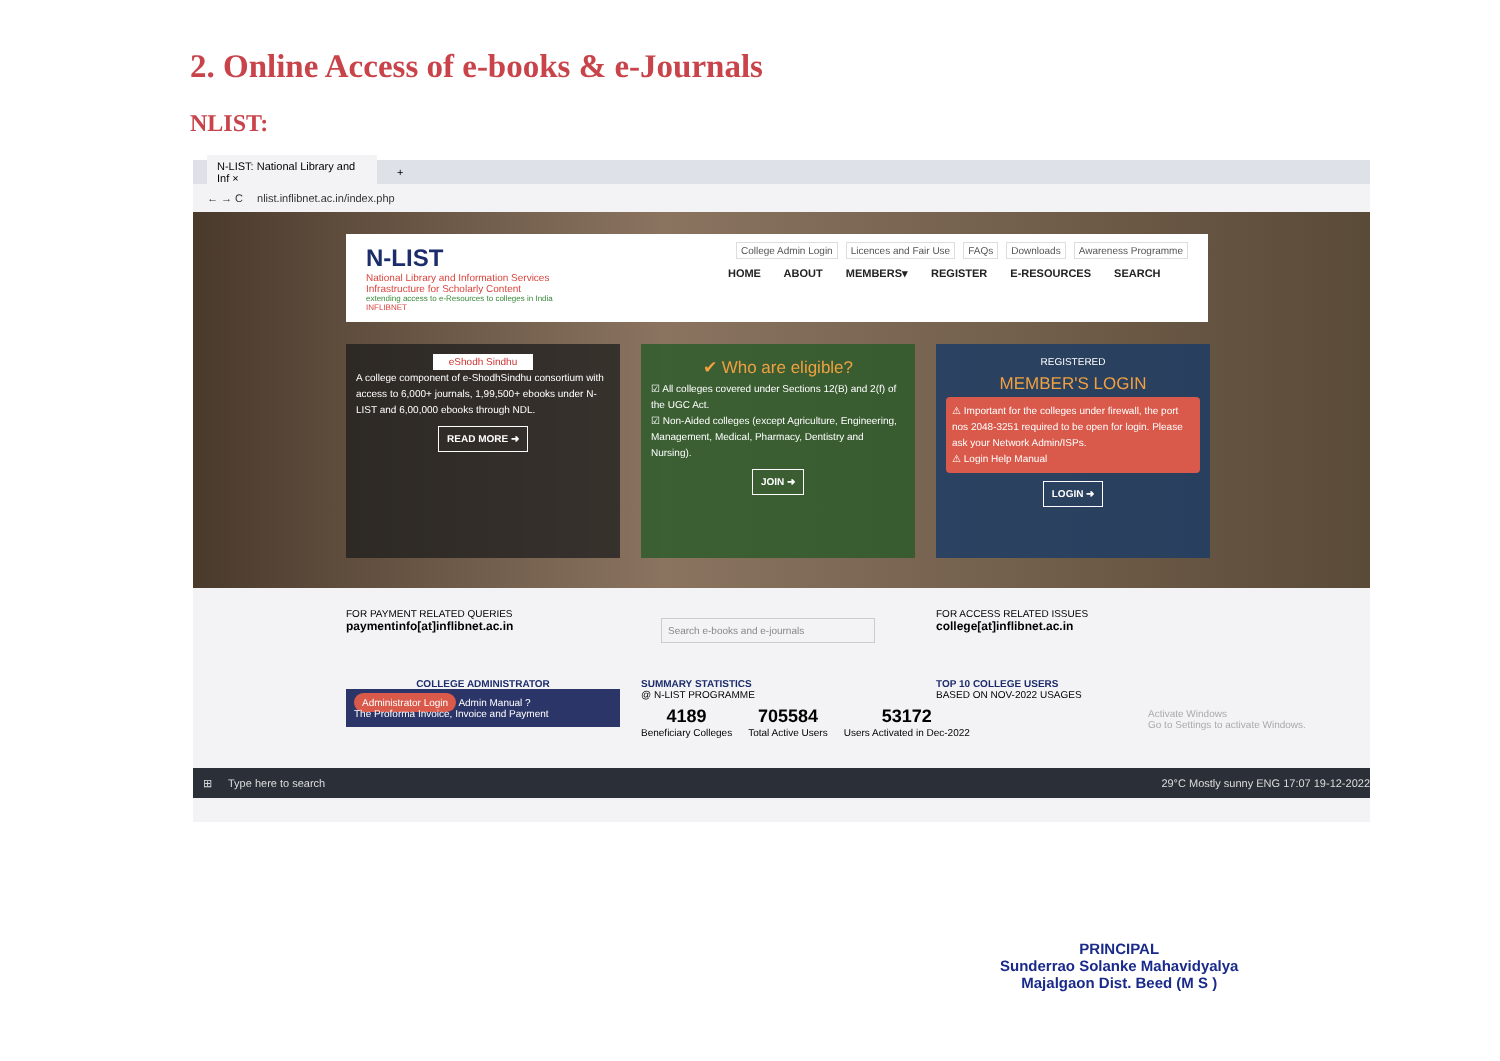2. Online Access of e-books & e-Journals
NLIST:
N-LIST: National Library and Inf × +
← → C nlist.inflibnet.ac.in/index.php
N-LIST
National Library and Information Services
Infrastructure for Scholarly Content
extending access to e-Resources to colleges in India
INFLIBNET
College Admin Login Licences and Fair Use FAQs Downloads Awareness Programme
HOME ABOUT MEMBERS▾ REGISTER E-RESOURCES SEARCH
eShodh Sindhu
A college component of e-ShodhSindhu consortium with access to 6,000+ journals, 1,99,500+ ebooks under N-LIST and 6,00,000 ebooks through NDL.
READ MORE ➜
✔ Who are eligible?
☑ All colleges covered under Sections 12(B) and 2(f) of the UGC Act.
☑ Non-Aided colleges (except Agriculture, Engineering, Management, Medical, Pharmacy, Dentistry and Nursing).
JOIN ➜
REGISTERED
MEMBER'S LOGIN
⚠ Important for the colleges under firewall, the port nos 2048-3251 required to be open for login. Please ask your Network Admin/ISPs.
⚠ Login Help Manual
LOGIN ➜
FOR PAYMENT RELATED QUERIES
paymentinfo[at]inflibnet.ac.in
Search e-books and e-journals
FOR ACCESS RELATED ISSUES
college[at]inflibnet.ac.in
COLLEGE ADMINISTRATOR
Administrator Login Admin Manual ?
The Proforma Invoice, Invoice and Payment
SUMMARY STATISTICS
@ N-LIST PROGRAMME
4189
Beneficiary Colleges
705584
Total Active Users
53172
Users Activated in Dec-2022
TOP 10 COLLEGE USERS
BASED ON NOV-2022 USAGES
Activate Windows
Go to Settings to activate Windows.
⊞ Type here to search 29°C Mostly sunny ENG 17:07 19-12-2022
PRINCIPAL
Sunderrao Solanke Mahavidyalya
Majalgaon Dist. Beed (M S )